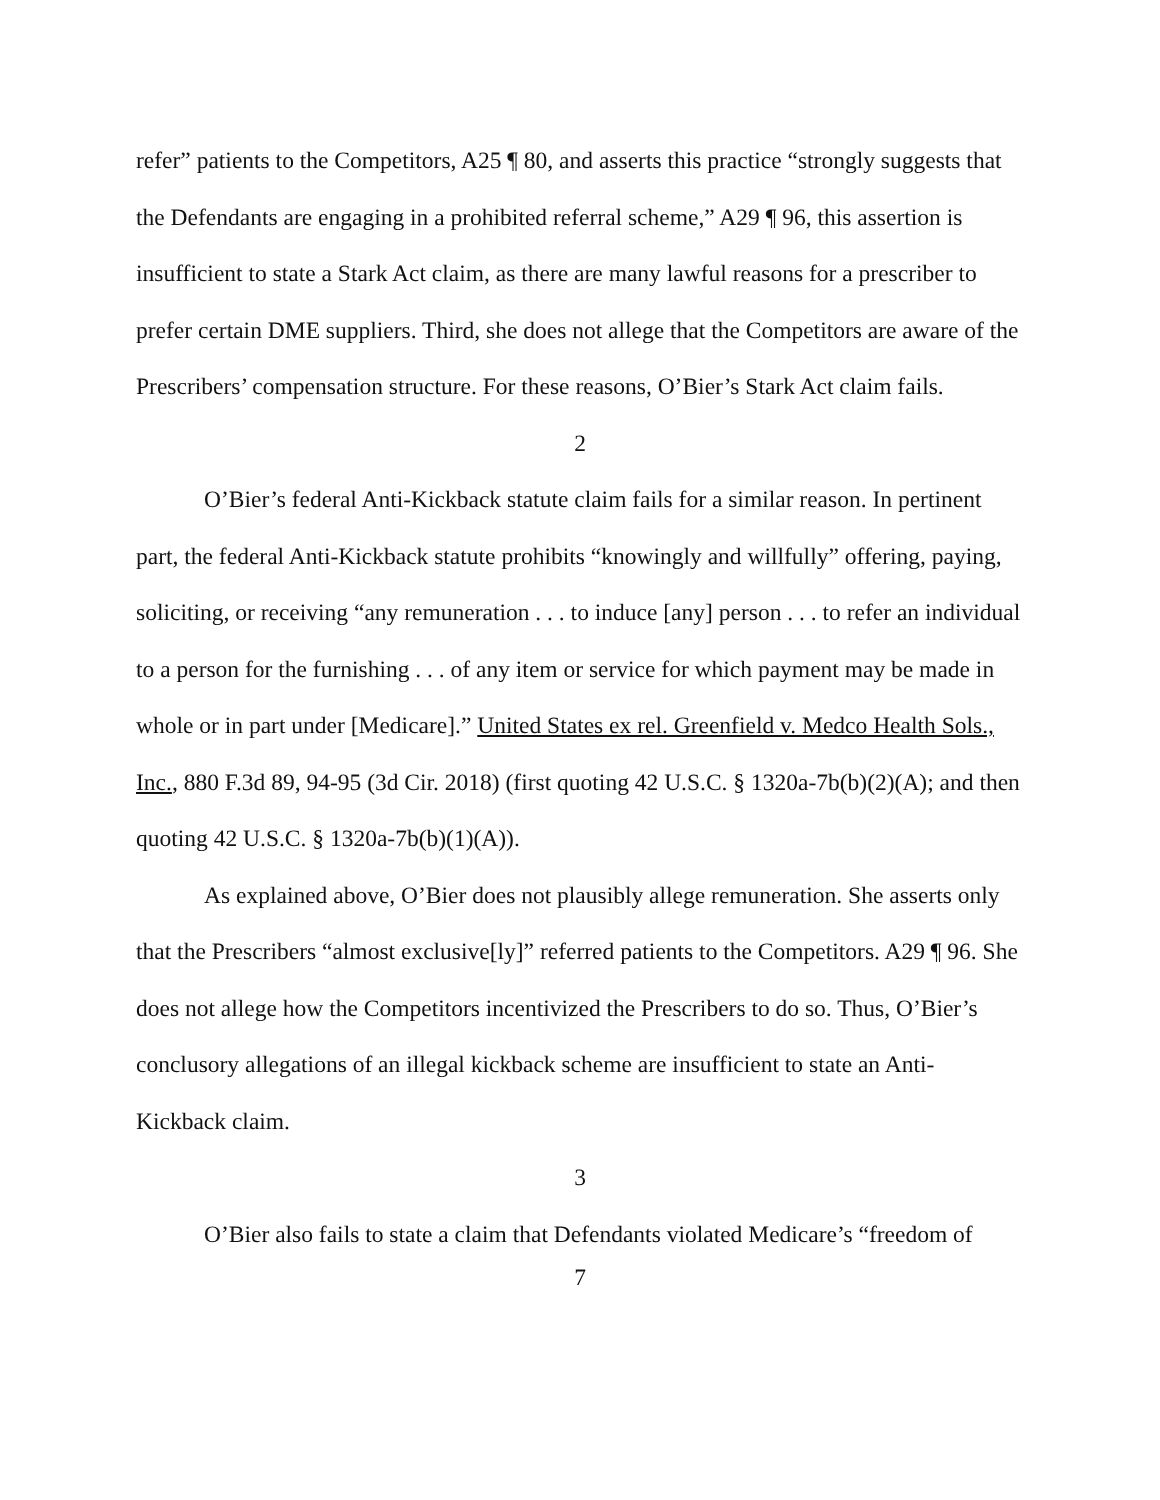refer” patients to the Competitors, A25 ¶ 80, and asserts this practice “strongly suggests that the Defendants are engaging in a prohibited referral scheme,” A29 ¶ 96, this assertion is insufficient to state a Stark Act claim, as there are many lawful reasons for a prescriber to prefer certain DME suppliers. Third, she does not allege that the Competitors are aware of the Prescribers’ compensation structure. For these reasons, O’Bier’s Stark Act claim fails.
2
O’Bier’s federal Anti-Kickback statute claim fails for a similar reason. In pertinent part, the federal Anti-Kickback statute prohibits “knowingly and willfully” offering, paying, soliciting, or receiving “any remuneration . . . to induce [any] person . . . to refer an individual to a person for the furnishing . . . of any item or service for which payment may be made in whole or in part under [Medicare].” United States ex rel. Greenfield v. Medco Health Sols., Inc., 880 F.3d 89, 94-95 (3d Cir. 2018) (first quoting 42 U.S.C. § 1320a-7b(b)(2)(A); and then quoting 42 U.S.C. § 1320a-7b(b)(1)(A)).
As explained above, O’Bier does not plausibly allege remuneration. She asserts only that the Prescribers “almost exclusive[ly]” referred patients to the Competitors. A29 ¶ 96. She does not allege how the Competitors incentivized the Prescribers to do so. Thus, O’Bier’s conclusory allegations of an illegal kickback scheme are insufficient to state an Anti-Kickback claim.
3
O’Bier also fails to state a claim that Defendants violated Medicare’s “freedom of
7